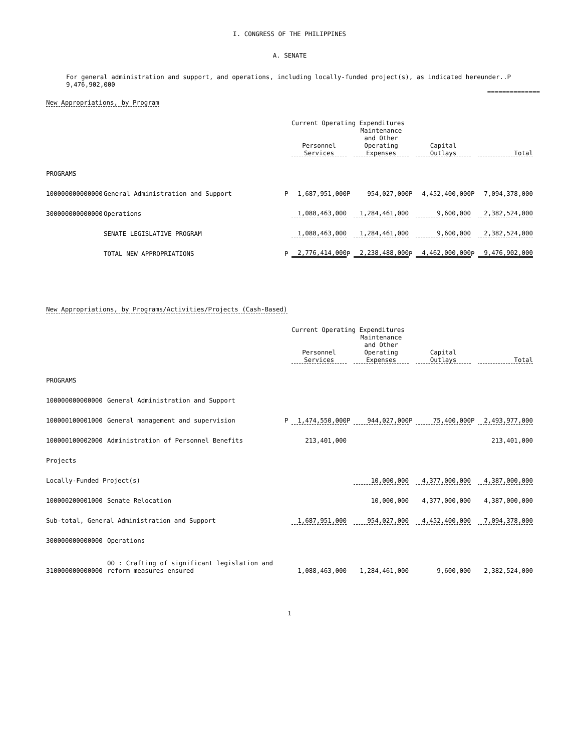I. CONGRESS OF THE PHILIPPINES
A. SENATE
For general administration and support, and operations, including locally-funded project(s), as indicated hereunder..P 9,476,902,000
==============
New Appropriations, by Program
| | | | Current Operating Expenditures | | | | | | |
| --- | --- | --- | --- | --- | --- | --- | --- | --- | --- |
| | | | Personnel Services | | Maintenance and Other Operating Expenses | | Capital Outlays | | Total |
| PROGRAMS | | | | | | | | | |
| 100000000000000 | General Administration and Support | P | 1,687,951,000 | P | 954,027,000 | P | 4,452,400,000 | P | 7,094,378,000 |
| 300000000000000 | Operations | | 1,088,463,000 | | 1,284,461,000 | | 9,600,000 | | 2,382,524,000 |
| | SENATE LEGISLATIVE PROGRAM | | 1,088,463,000 | | 1,284,461,000 | | 9,600,000 | | 2,382,524,000 |
| | TOTAL NEW APPROPRIATIONS | P | 2,776,414,000 | P | 2,238,488,000 | P | 4,462,000,000 | P | 9,476,902,000 |
New Appropriations, by Programs/Activities/Projects (Cash-Based)
| | | | Current Operating Expenditures | | | | | | |
| --- | --- | --- | --- | --- | --- | --- | --- | --- | --- |
| | | | Personnel Services | | Maintenance and Other Operating Expenses | | Capital Outlays | | Total |
| PROGRAMS | | | | | | | | | |
| 100000000000000 | General Administration and Support | | | | | | | | |
| 100000100001000 | General management and supervision | P | 1,474,550,000 | P | 944,027,000 | P | 75,400,000 | P | 2,493,977,000 |
| 100000100002000 | Administration of Personnel Benefits | | 213,401,000 | | | | | | 213,401,000 |
| Projects | | | | | | | | | |
| Locally-Funded Project(s) | | | | | 10,000,000 | | 4,377,000,000 | | 4,387,000,000 |
| 100000200001000 | Senate Relocation | | | | 10,000,000 | | 4,377,000,000 | | 4,387,000,000 |
| Sub-total, General Administration and Support | | | 1,687,951,000 | | 954,027,000 | | 4,452,400,000 | | 7,094,378,000 |
| 300000000000000 | Operations | | | | | | | | |
| 310000000000000 | OO : Crafting of significant legislation and reform measures ensured | | 1,088,463,000 | | 1,284,461,000 | | 9,600,000 | | 2,382,524,000 |
1